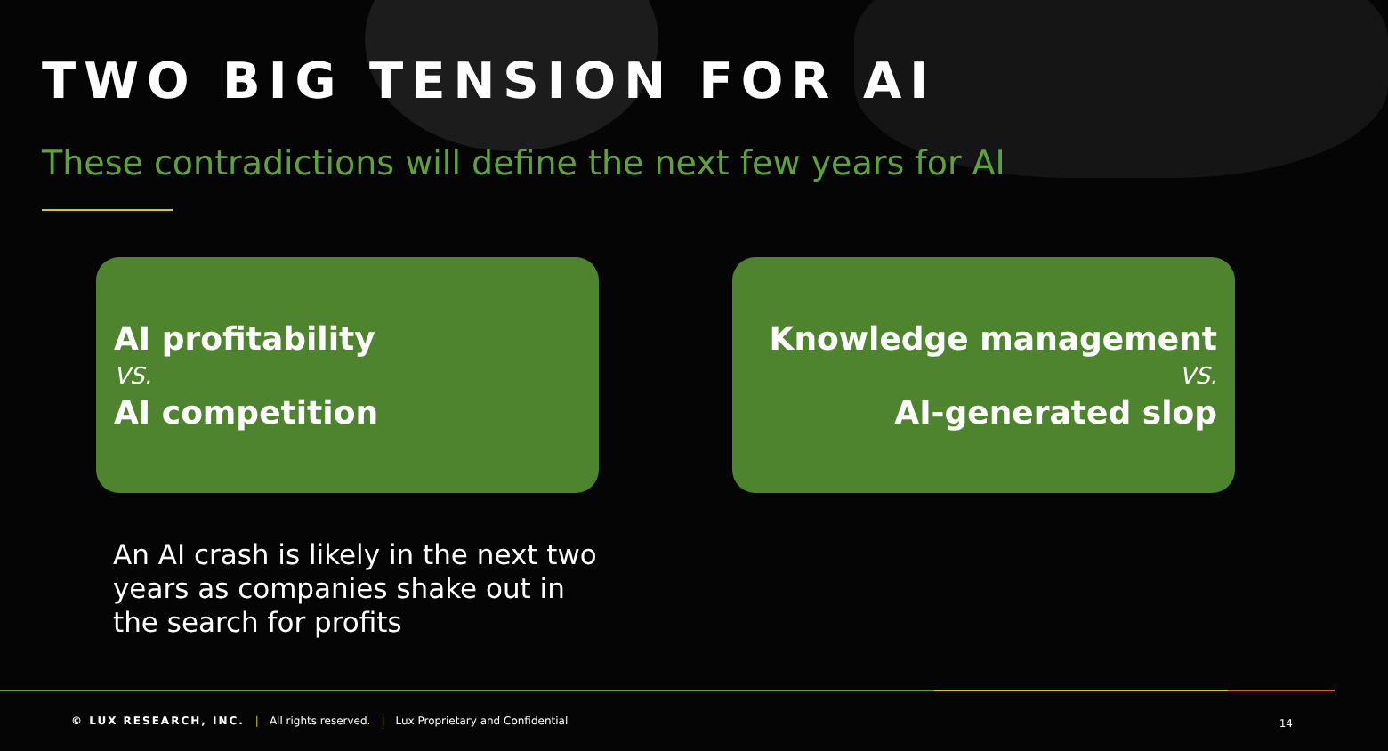TWO BIG TENSION FOR AI
These contradictions will define the next few years for AI
AI profitability
VS.
AI competition
Knowledge management
VS.
AI-generated slop
An AI crash is likely in the next two years as companies shake out in the search for profits
© LUX RESEARCH, INC. | All rights reserved. | Lux Proprietary and Confidential
14